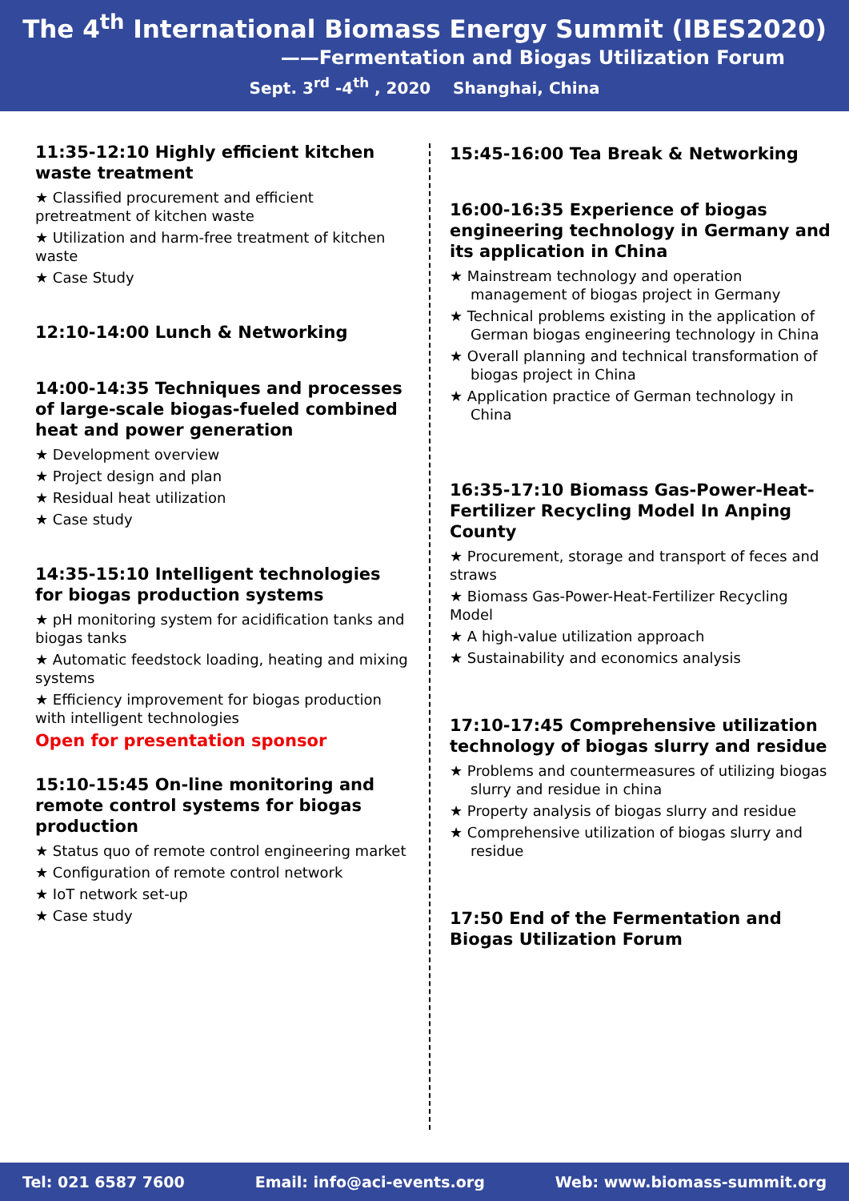The 4<sup>th</sup> International Biomass Energy Summit (IBES2020)
——Fermentation and Biogas Utilization Forum
Sept. 3<sup>rd</sup> -4<sup>th</sup> , 2020 Shanghai, China
11:35-12:10 Highly efficient kitchen waste treatment
★ Classified procurement and efficient pretreatment of kitchen waste
★ Utilization and harm-free treatment of kitchen waste
★ Case Study
12:10-14:00 Lunch & Networking
14:00-14:35 Techniques and processes of large-scale biogas-fueled combined heat and power generation
★ Development overview
★ Project design and plan
★ Residual heat utilization
★ Case study
14:35-15:10 Intelligent technologies for biogas production systems
★ pH monitoring system for acidification tanks and biogas tanks
★ Automatic feedstock loading, heating and mixing systems
★ Efficiency improvement for biogas production with intelligent technologies
Open for presentation sponsor
15:10-15:45 On-line monitoring and remote control systems for biogas production
★ Status quo of remote control engineering market
★ Configuration of remote control network
★ IoT network set-up
★ Case study
15:45-16:00 Tea Break & Networking
16:00-16:35 Experience of biogas engineering technology in Germany and its application in China
★ Mainstream technology and operation management of biogas project in Germany
★ Technical problems existing in the application of German biogas engineering technology in China
★ Overall planning and technical transformation of biogas project in China
★ Application practice of German technology in China
16:35-17:10 Biomass Gas-Power-Heat-Fertilizer Recycling Model In Anping County
★ Procurement, storage and transport of feces and straws
★ Biomass Gas-Power-Heat-Fertilizer Recycling Model
★ A high-value utilization approach
★ Sustainability and economics analysis
17:10-17:45 Comprehensive utilization technology of biogas slurry and residue
★ Problems and countermeasures of utilizing biogas slurry and residue in china
★ Property analysis of biogas slurry and residue
★ Comprehensive utilization of biogas slurry and residue
17:50 End of the Fermentation and Biogas Utilization Forum
Tel: 021 6587 7600 Email: info@aci-events.org Web: www.biomass-summit.org